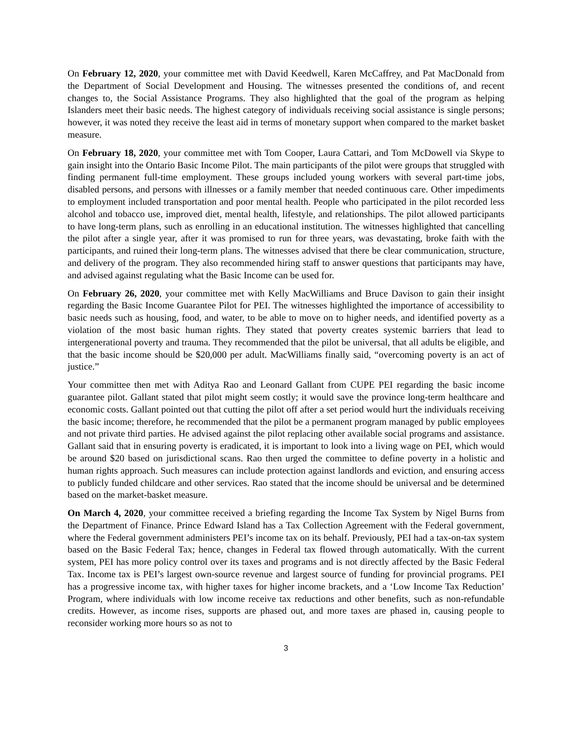On February 12, 2020, your committee met with David Keedwell, Karen McCaffrey, and Pat MacDonald from the Department of Social Development and Housing. The witnesses presented the conditions of, and recent changes to, the Social Assistance Programs. They also highlighted that the goal of the program as helping Islanders meet their basic needs. The highest category of individuals receiving social assistance is single persons; however, it was noted they receive the least aid in terms of monetary support when compared to the market basket measure.
On February 18, 2020, your committee met with Tom Cooper, Laura Cattari, and Tom McDowell via Skype to gain insight into the Ontario Basic Income Pilot. The main participants of the pilot were groups that struggled with finding permanent full-time employment. These groups included young workers with several part-time jobs, disabled persons, and persons with illnesses or a family member that needed continuous care. Other impediments to employment included transportation and poor mental health. People who participated in the pilot recorded less alcohol and tobacco use, improved diet, mental health, lifestyle, and relationships. The pilot allowed participants to have long-term plans, such as enrolling in an educational institution. The witnesses highlighted that cancelling the pilot after a single year, after it was promised to run for three years, was devastating, broke faith with the participants, and ruined their long-term plans. The witnesses advised that there be clear communication, structure, and delivery of the program. They also recommended hiring staff to answer questions that participants may have, and advised against regulating what the Basic Income can be used for.
On February 26, 2020, your committee met with Kelly MacWilliams and Bruce Davison to gain their insight regarding the Basic Income Guarantee Pilot for PEI. The witnesses highlighted the importance of accessibility to basic needs such as housing, food, and water, to be able to move on to higher needs, and identified poverty as a violation of the most basic human rights. They stated that poverty creates systemic barriers that lead to intergenerational poverty and trauma. They recommended that the pilot be universal, that all adults be eligible, and that the basic income should be $20,000 per adult. MacWilliams finally said, “overcoming poverty is an act of justice.”
Your committee then met with Aditya Rao and Leonard Gallant from CUPE PEI regarding the basic income guarantee pilot. Gallant stated that pilot might seem costly; it would save the province long-term healthcare and economic costs. Gallant pointed out that cutting the pilot off after a set period would hurt the individuals receiving the basic income; therefore, he recommended that the pilot be a permanent program managed by public employees and not private third parties. He advised against the pilot replacing other available social programs and assistance. Gallant said that in ensuring poverty is eradicated, it is important to look into a living wage on PEI, which would be around $20 based on jurisdictional scans. Rao then urged the committee to define poverty in a holistic and human rights approach. Such measures can include protection against landlords and eviction, and ensuring access to publicly funded childcare and other services. Rao stated that the income should be universal and be determined based on the market-basket measure.
On March 4, 2020, your committee received a briefing regarding the Income Tax System by Nigel Burns from the Department of Finance. Prince Edward Island has a Tax Collection Agreement with the Federal government, where the Federal government administers PEI’s income tax on its behalf. Previously, PEI had a tax-on-tax system based on the Basic Federal Tax; hence, changes in Federal tax flowed through automatically. With the current system, PEI has more policy control over its taxes and programs and is not directly affected by the Basic Federal Tax. Income tax is PEI’s largest own-source revenue and largest source of funding for provincial programs. PEI has a progressive income tax, with higher taxes for higher income brackets, and a ‘Low Income Tax Reduction’ Program, where individuals with low income receive tax reductions and other benefits, such as non-refundable credits. However, as income rises, supports are phased out, and more taxes are phased in, causing people to reconsider working more hours so as not to
3